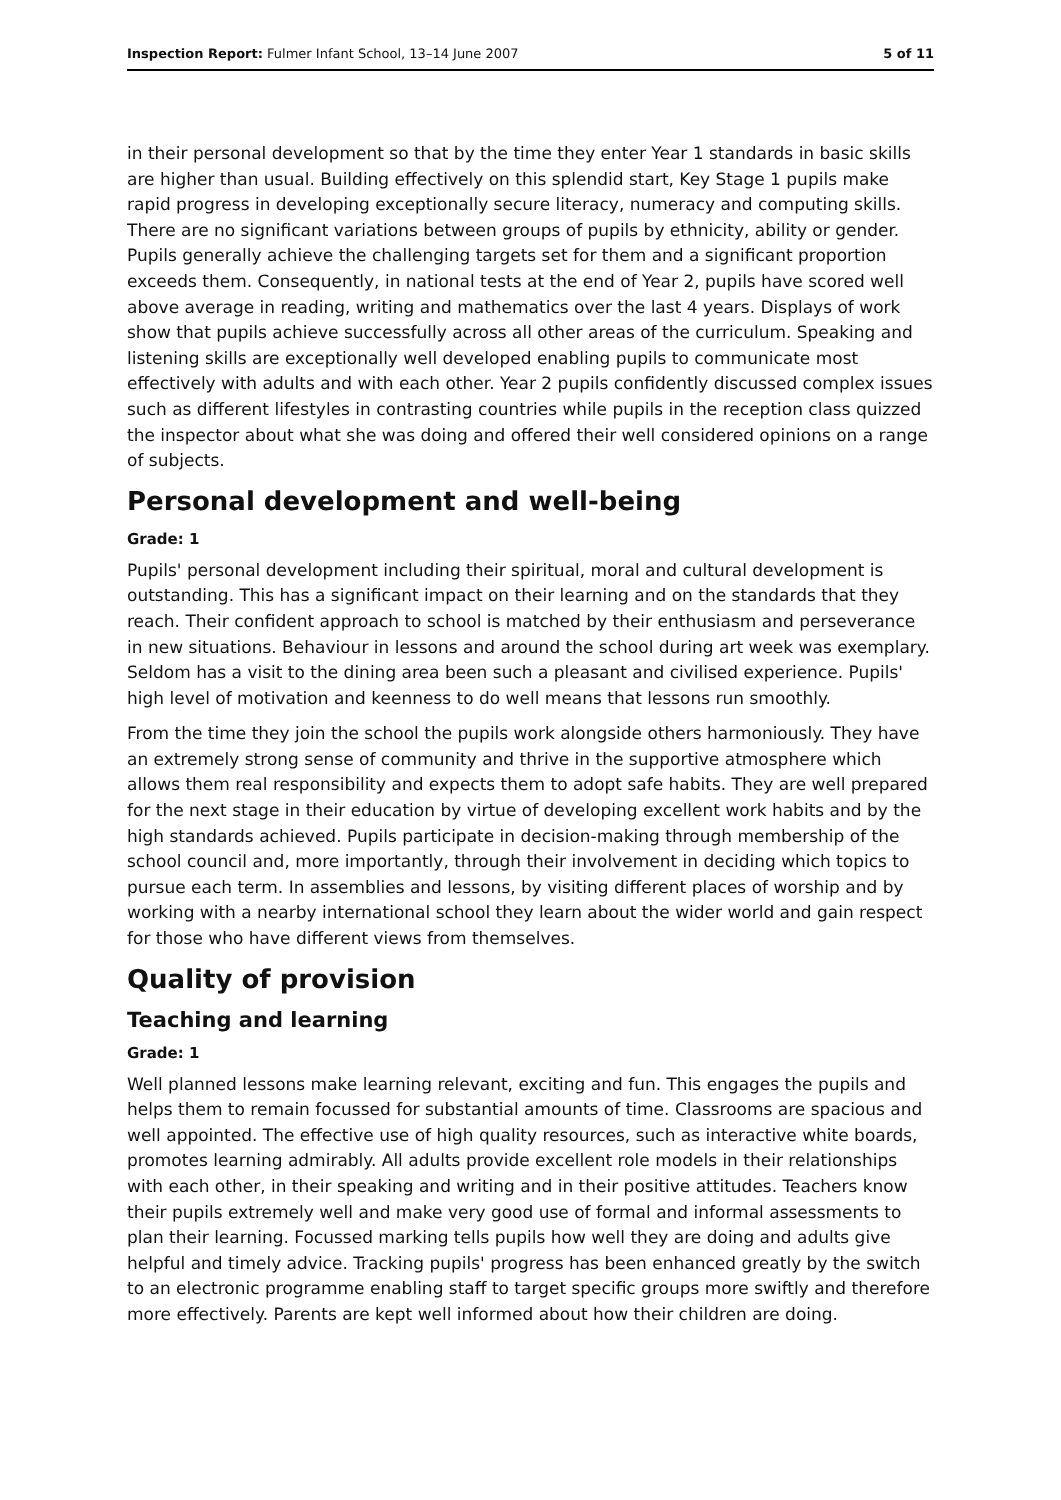Inspection Report: Fulmer Infant School, 13–14 June 2007 5 of 11
in their personal development so that by the time they enter Year 1 standards in basic skills are higher than usual. Building effectively on this splendid start, Key Stage 1 pupils make rapid progress in developing exceptionally secure literacy, numeracy and computing skills. There are no significant variations between groups of pupils by ethnicity, ability or gender. Pupils generally achieve the challenging targets set for them and a significant proportion exceeds them. Consequently, in national tests at the end of Year 2, pupils have scored well above average in reading, writing and mathematics over the last 4 years. Displays of work show that pupils achieve successfully across all other areas of the curriculum. Speaking and listening skills are exceptionally well developed enabling pupils to communicate most effectively with adults and with each other. Year 2 pupils confidently discussed complex issues such as different lifestyles in contrasting countries while pupils in the reception class quizzed the inspector about what she was doing and offered their well considered opinions on a range of subjects.
Personal development and well-being
Grade: 1
Pupils' personal development including their spiritual, moral and cultural development is outstanding. This has a significant impact on their learning and on the standards that they reach. Their confident approach to school is matched by their enthusiasm and perseverance in new situations. Behaviour in lessons and around the school during art week was exemplary. Seldom has a visit to the dining area been such a pleasant and civilised experience. Pupils' high level of motivation and keenness to do well means that lessons run smoothly.
From the time they join the school the pupils work alongside others harmoniously. They have an extremely strong sense of community and thrive in the supportive atmosphere which allows them real responsibility and expects them to adopt safe habits. They are well prepared for the next stage in their education by virtue of developing excellent work habits and by the high standards achieved. Pupils participate in decision-making through membership of the school council and, more importantly, through their involvement in deciding which topics to pursue each term. In assemblies and lessons, by visiting different places of worship and by working with a nearby international school they learn about the wider world and gain respect for those who have different views from themselves.
Quality of provision
Teaching and learning
Grade: 1
Well planned lessons make learning relevant, exciting and fun. This engages the pupils and helps them to remain focussed for substantial amounts of time. Classrooms are spacious and well appointed. The effective use of high quality resources, such as interactive white boards, promotes learning admirably. All adults provide excellent role models in their relationships with each other, in their speaking and writing and in their positive attitudes. Teachers know their pupils extremely well and make very good use of formal and informal assessments to plan their learning. Focussed marking tells pupils how well they are doing and adults give helpful and timely advice. Tracking pupils' progress has been enhanced greatly by the switch to an electronic programme enabling staff to target specific groups more swiftly and therefore more effectively. Parents are kept well informed about how their children are doing.